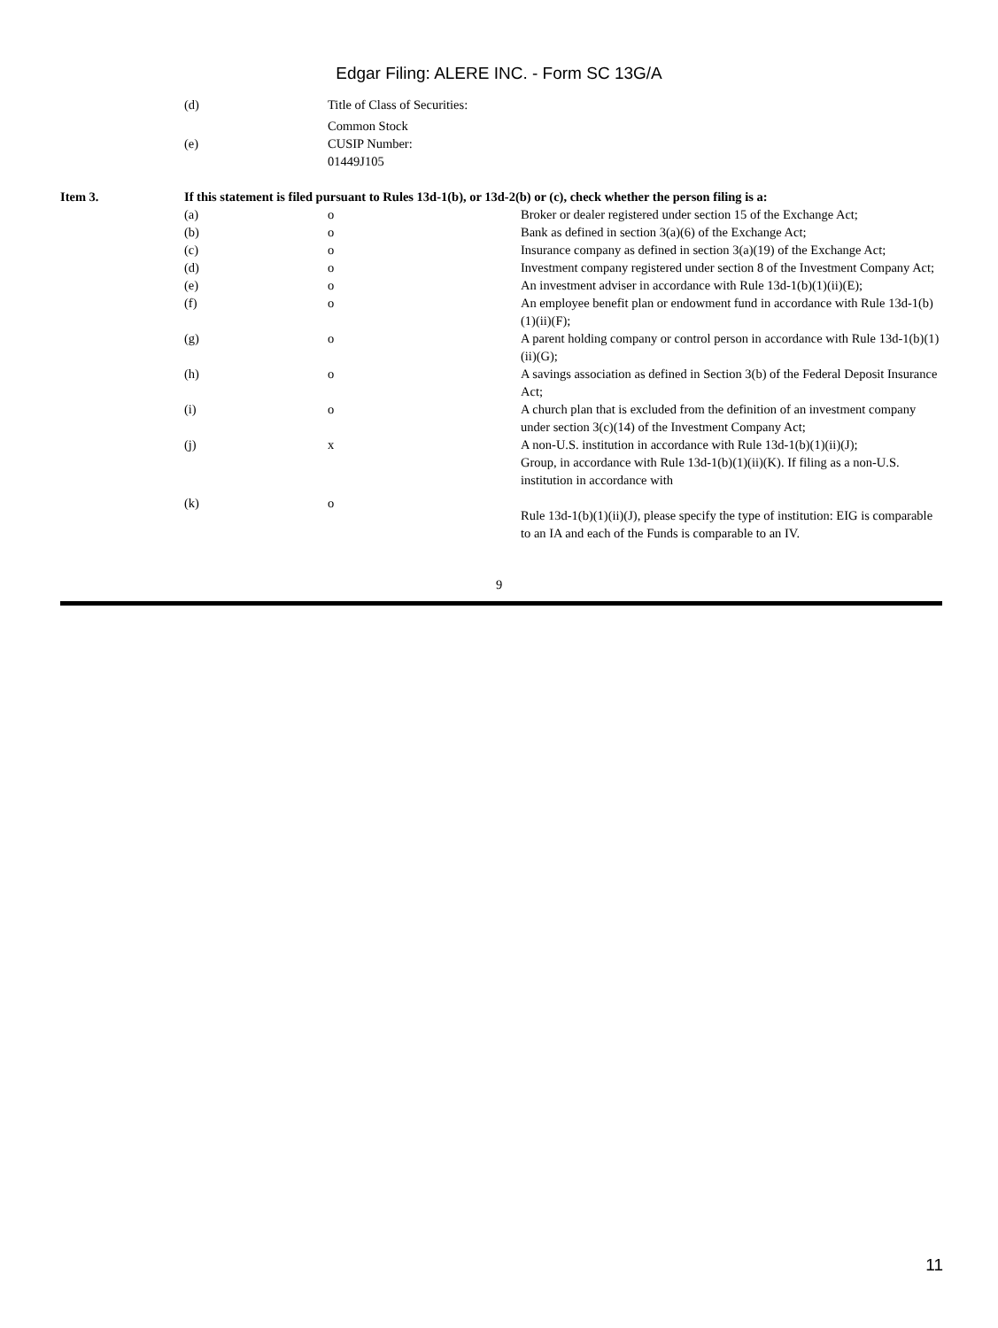Edgar Filing: ALERE INC. - Form SC 13G/A
| (d) | Title of Class of Securities: |
| | Common Stock |
| (e) | CUSIP Number: |
| | 01449J105 |
| Item 3. | If this statement is filed pursuant to Rules 13d-1(b), or 13d-2(b) or (c), check whether the person filing is a: | | |
| | (a) | o | Broker or dealer registered under section 15 of the Exchange Act; |
| | (b) | o | Bank as defined in section 3(a)(6) of the Exchange Act; |
| | (c) | o | Insurance company as defined in section 3(a)(19) of the Exchange Act; |
| | (d) | o | Investment company registered under section 8 of the Investment Company Act; |
| | (e) | o | An investment adviser in accordance with Rule 13d-1(b)(1)(ii)(E); |
| | (f) | o | An employee benefit plan or endowment fund in accordance with Rule 13d-1(b)(1)(ii)(F); |
| | (g) | o | A parent holding company or control person in accordance with Rule 13d-1(b)(1)(ii)(G); |
| | (h) | o | A savings association as defined in Section 3(b) of the Federal Deposit Insurance Act; |
| | (i) | o | A church plan that is excluded from the definition of an investment company under section 3(c)(14) of the Investment Company Act; |
| | (j) | x | A non-U.S. institution in accordance with Rule 13d-1(b)(1)(ii)(J); |
| | (k) | o | Group, in accordance with Rule 13d-1(b)(1)(ii)(K). If filing as a non-U.S. institution in accordance with Rule 13d-1(b)(1)(ii)(J), please specify the type of institution: EIG is comparable to an IA and each of the Funds is comparable to an IV. |
9
11